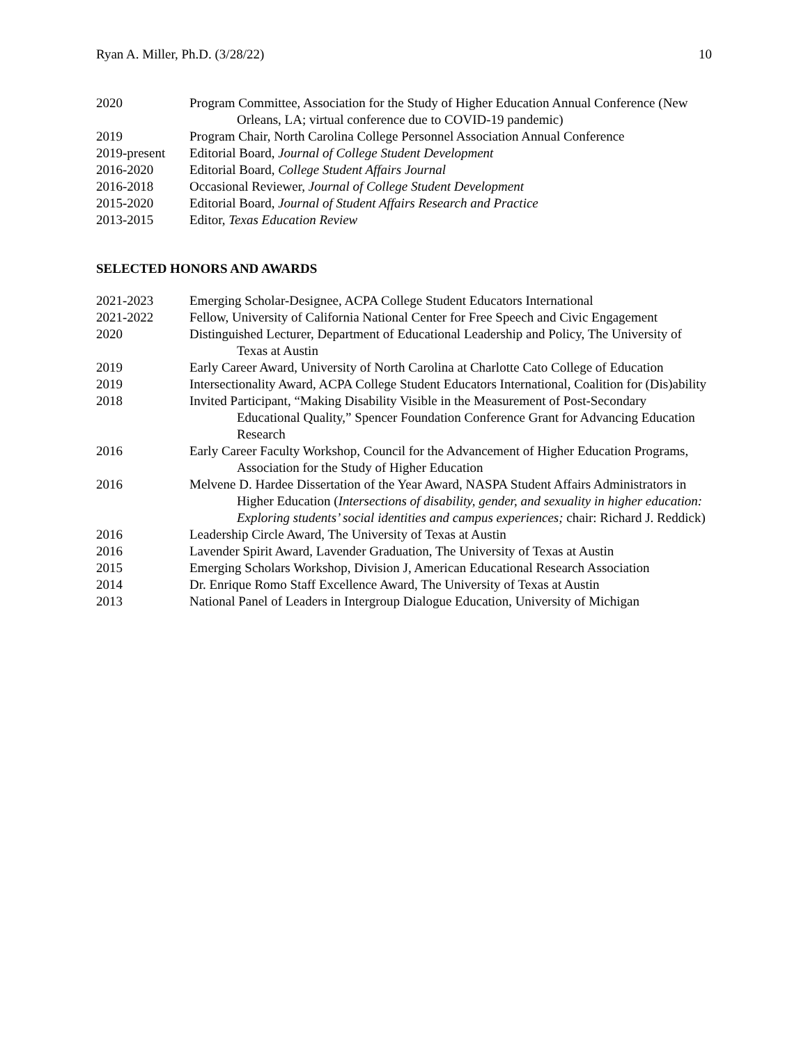Ryan A. Miller, Ph.D. (3/28/22) 10
2020 Program Committee, Association for the Study of Higher Education Annual Conference (New Orleans, LA; virtual conference due to COVID-19 pandemic)
2019 Program Chair, North Carolina College Personnel Association Annual Conference
2019-present
Editorial Board, Journal of College Student Development
2016-2020 Editorial Board, College Student Affairs Journal
2016-2018 Occasional Reviewer, Journal of College Student Development
2015-2020 Editorial Board, Journal of Student Affairs Research and Practice
2013-2015 Editor, Texas Education Review
SELECTED HONORS AND AWARDS
2021-2023 Emerging Scholar-Designee, ACPA College Student Educators International
2021-2022 Fellow, University of California National Center for Free Speech and Civic Engagement
2020 Distinguished Lecturer, Department of Educational Leadership and Policy, The University of Texas at Austin
2019 Early Career Award, University of North Carolina at Charlotte Cato College of Education
2019 Intersectionality Award, ACPA College Student Educators International, Coalition for (Dis)ability
2018 Invited Participant, “Making Disability Visible in the Measurement of Post-Secondary Educational Quality,” Spencer Foundation Conference Grant for Advancing Education Research
2016 Early Career Faculty Workshop, Council for the Advancement of Higher Education Programs, Association for the Study of Higher Education
2016 Melvene D. Hardee Dissertation of the Year Award, NASPA Student Affairs Administrators in Higher Education (Intersections of disability, gender, and sexuality in higher education: Exploring students’ social identities and campus experiences; chair: Richard J. Reddick)
2016 Leadership Circle Award, The University of Texas at Austin
2016 Lavender Spirit Award, Lavender Graduation, The University of Texas at Austin
2015 Emerging Scholars Workshop, Division J, American Educational Research Association
2014 Dr. Enrique Romo Staff Excellence Award, The University of Texas at Austin
2013 National Panel of Leaders in Intergroup Dialogue Education, University of Michigan